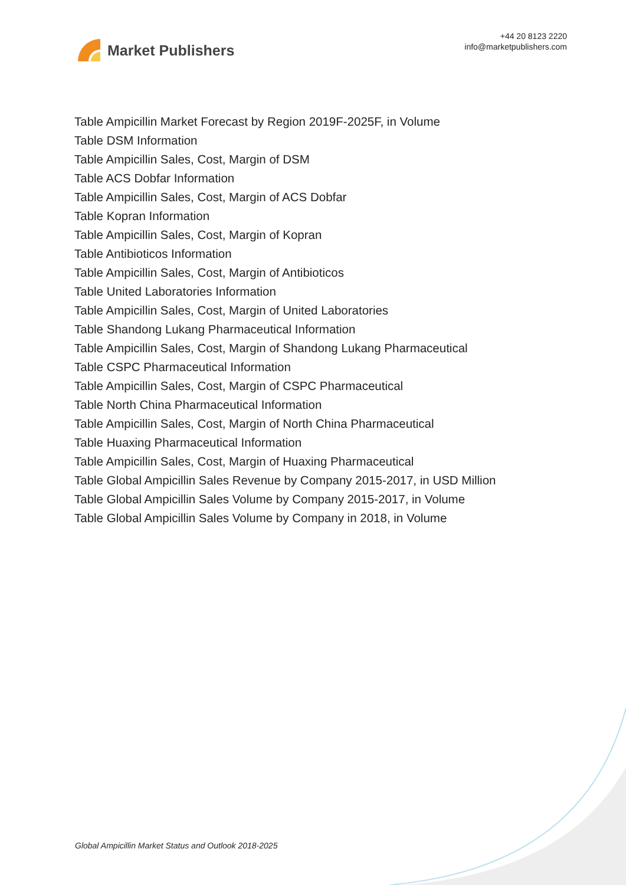Market Publishers
+44 20 8123 2220
info@marketpublishers.com
Table Ampicillin Market Forecast by Region 2019F-2025F, in Volume
Table DSM Information
Table Ampicillin Sales, Cost, Margin of DSM
Table ACS Dobfar Information
Table Ampicillin Sales, Cost, Margin of ACS Dobfar
Table Kopran Information
Table Ampicillin Sales, Cost, Margin of Kopran
Table Antibioticos Information
Table Ampicillin Sales, Cost, Margin of Antibioticos
Table United Laboratories Information
Table Ampicillin Sales, Cost, Margin of United Laboratories
Table Shandong Lukang Pharmaceutical Information
Table Ampicillin Sales, Cost, Margin of Shandong Lukang Pharmaceutical
Table CSPC Pharmaceutical Information
Table Ampicillin Sales, Cost, Margin of CSPC Pharmaceutical
Table North China Pharmaceutical Information
Table Ampicillin Sales, Cost, Margin of North China Pharmaceutical
Table Huaxing Pharmaceutical Information
Table Ampicillin Sales, Cost, Margin of Huaxing Pharmaceutical
Table Global Ampicillin Sales Revenue by Company 2015-2017, in USD Million
Table Global Ampicillin Sales Volume by Company 2015-2017, in Volume
Table Global Ampicillin Sales Volume by Company in 2018, in Volume
Global Ampicillin Market Status and Outlook 2018-2025